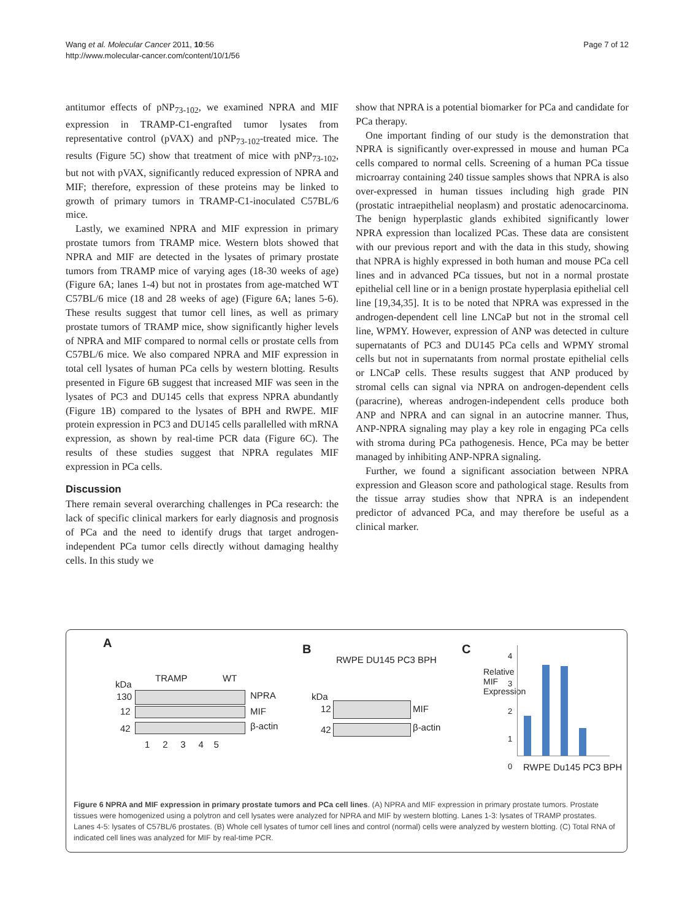Wang et al. Molecular Cancer 2011, 10:56
http://www.molecular-cancer.com/content/10/1/56
Page 7 of 12
antitumor effects of pNP<sub>73-102</sub>, we examined NPRA and MIF expression in TRAMP-C1-engrafted tumor lysates from representative control (pVAX) and pNP<sub>73-102</sub>-treated mice. The results (Figure 5C) show that treatment of mice with pNP<sub>73-102</sub>, but not with pVAX, significantly reduced expression of NPRA and MIF; therefore, expression of these proteins may be linked to growth of primary tumors in TRAMP-C1-inoculated C57BL/6 mice.
Lastly, we examined NPRA and MIF expression in primary prostate tumors from TRAMP mice. Western blots showed that NPRA and MIF are detected in the lysates of primary prostate tumors from TRAMP mice of varying ages (18-30 weeks of age) (Figure 6A; lanes 1-4) but not in prostates from age-matched WT C57BL/6 mice (18 and 28 weeks of age) (Figure 6A; lanes 5-6). These results suggest that tumor cell lines, as well as primary prostate tumors of TRAMP mice, show significantly higher levels of NPRA and MIF compared to normal cells or prostate cells from C57BL/6 mice. We also compared NPRA and MIF expression in total cell lysates of human PCa cells by western blotting. Results presented in Figure 6B suggest that increased MIF was seen in the lysates of PC3 and DU145 cells that express NPRA abundantly (Figure 1B) compared to the lysates of BPH and RWPE. MIF protein expression in PC3 and DU145 cells parallelled with mRNA expression, as shown by real-time PCR data (Figure 6C). The results of these studies suggest that NPRA regulates MIF expression in PCa cells.
Discussion
There remain several overarching challenges in PCa research: the lack of specific clinical markers for early diagnosis and prognosis of PCa and the need to identify drugs that target androgen-independent PCa tumor cells directly without damaging healthy cells. In this study we
show that NPRA is a potential biomarker for PCa and candidate for PCa therapy.
One important finding of our study is the demonstration that NPRA is significantly over-expressed in mouse and human PCa cells compared to normal cells. Screening of a human PCa tissue microarray containing 240 tissue samples shows that NPRA is also over-expressed in human tissues including high grade PIN (prostatic intraepithelial neoplasm) and prostatic adenocarcinoma. The benign hyperplastic glands exhibited significantly lower NPRA expression than localized PCas. These data are consistent with our previous report and with the data in this study, showing that NPRA is highly expressed in both human and mouse PCa cell lines and in advanced PCa tissues, but not in a normal prostate epithelial cell line or in a benign prostate hyperplasia epithelial cell line [19,34,35]. It is to be noted that NPRA was expressed in the androgen-dependent cell line LNCaP but not in the stromal cell line, WPMY. However, expression of ANP was detected in culture supernatants of PC3 and DU145 PCa cells and WPMY stromal cells but not in supernatants from normal prostate epithelial cells or LNCaP cells. These results suggest that ANP produced by stromal cells can signal via NPRA on androgen-dependent cells (paracrine), whereas androgen-independent cells produce both ANP and NPRA and can signal in an autocrine manner. Thus, ANP-NPRA signaling may play a key role in engaging PCa cells with stroma during PCa pathogenesis. Hence, PCa may be better managed by inhibiting ANP-NPRA signaling.
Further, we found a significant association between NPRA expression and Gleason score and pathological stage. Results from the tissue array studies show that NPRA is an independent predictor of advanced PCa, and may therefore be useful as a clinical marker.
A
kDa
TRAMP WT
130 NPRA
12 MIF
42 β-actin
1 2 3 4 5
B
RWPE DU145 PC3 BPH
kDa
12 MIF
42 β-actin
C
Relative MIF Expression
4
3
2
1
0
RWPE Du145 PC3 BPH
Figure 6 NPRA and MIF expression in primary prostate tumors and PCa cell lines. (A) NPRA and MIF expression in primary prostate tumors. Prostate tissues were homogenized using a polytron and cell lysates were analyzed for NPRA and MIF by western blotting. Lanes 1-3: lysates of TRAMP prostates. Lanes 4-5: lysates of C57BL/6 prostates. (B) Whole cell lysates of tumor cell lines and control (normal) cells were analyzed by western blotting. (C) Total RNA of indicated cell lines was analyzed for MIF by real-time PCR.